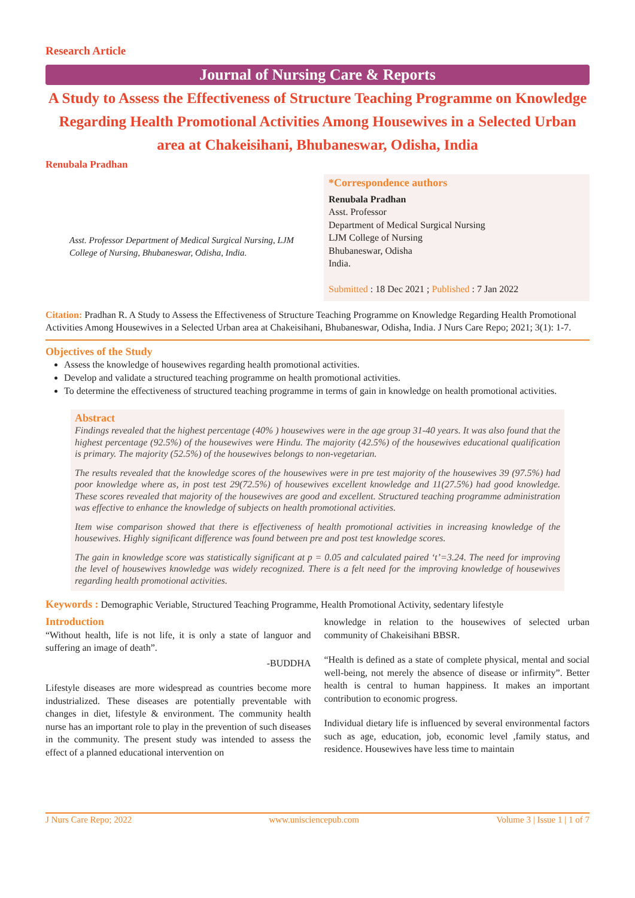Research Article
Journal of Nursing Care & Reports
A Study to Assess the Effectiveness of Structure Teaching Programme on Knowledge Regarding Health Promotional Activities Among Housewives in a Selected Urban area at Chakeisihani, Bhubaneswar, Odisha, India
Renubala Pradhan
Asst. Professor Department of Medical Surgical Nursing, LJM College of Nursing, Bhubaneswar, Odisha, India.
*Correspondence authors
Renubala Pradhan
Asst. Professor
Department of Medical Surgical Nursing
LJM College of Nursing
Bhubaneswar, Odisha
India.
Submitted : 18 Dec 2021 ; Published : 7 Jan 2022
Citation: Pradhan R. A Study to Assess the Effectiveness of Structure Teaching Programme on Knowledge Regarding Health Promotional Activities Among Housewives in a Selected Urban area at Chakeisihani, Bhubaneswar, Odisha, India. J Nurs Care Repo; 2021; 3(1): 1-7.
Objectives of the Study
Assess the knowledge of housewives regarding health promotional activities.
Develop and validate a structured teaching programme on health promotional activities.
To determine the effectiveness of structured teaching programme in terms of gain in knowledge on health promotional activities.
Abstract
Findings revealed that the highest percentage (40% ) housewives were in the age group 31-40 years. It was also found that the highest percentage (92.5%) of the housewives were Hindu. The majority (42.5%) of the housewives educational qualification is primary. The majority (52.5%) of the housewives belongs to non-vegetarian.
The results revealed that the knowledge scores of the housewives were in pre test majority of the housewives 39 (97.5%) had poor knowledge where as, in post test 29(72.5%) of housewives excellent knowledge and 11(27.5%) had good knowledge. These scores revealed that majority of the housewives are good and excellent. Structured teaching programme administration was effective to enhance the knowledge of subjects on health promotional activities.
Item wise comparison showed that there is effectiveness of health promotional activities in increasing knowledge of the housewives. Highly significant difference was found between pre and post test knowledge scores.
The gain in knowledge score was statistically significant at p = 0.05 and calculated paired ‘t’=3.24. The need for improving the level of housewives knowledge was widely recognized. There is a felt need for the improving knowledge of housewives regarding health promotional activities.
Keywords : Demographic Veriable, Structured Teaching Programme, Health Promotional Activity, sedentary lifestyle
Introduction
“Without health, life is not life, it is only a state of languor and suffering an image of death”.
-BUDDHA
Lifestyle diseases are more widespread as countries become more industrialized. These diseases are potentially preventable with changes in diet, lifestyle & environment. The community health nurse has an important role to play in the prevention of such diseases in the community. The present study was intended to assess the effect of a planned educational intervention on
knowledge in relation to the housewives of selected urban community of Chakeisihani BBSR.
“Health is defined as a state of complete physical, mental and social well-being, not merely the absence of disease or infirmity”. Better health is central to human happiness. It makes an important contribution to economic progress.
Individual dietary life is influenced by several environmental factors such as age, education, job, economic level ,family status, and residence. Housewives have less time to maintain
J Nurs Care Repo; 2022 www.unisciencepub.com Volume 3 | Issue 1 | 1 of 7